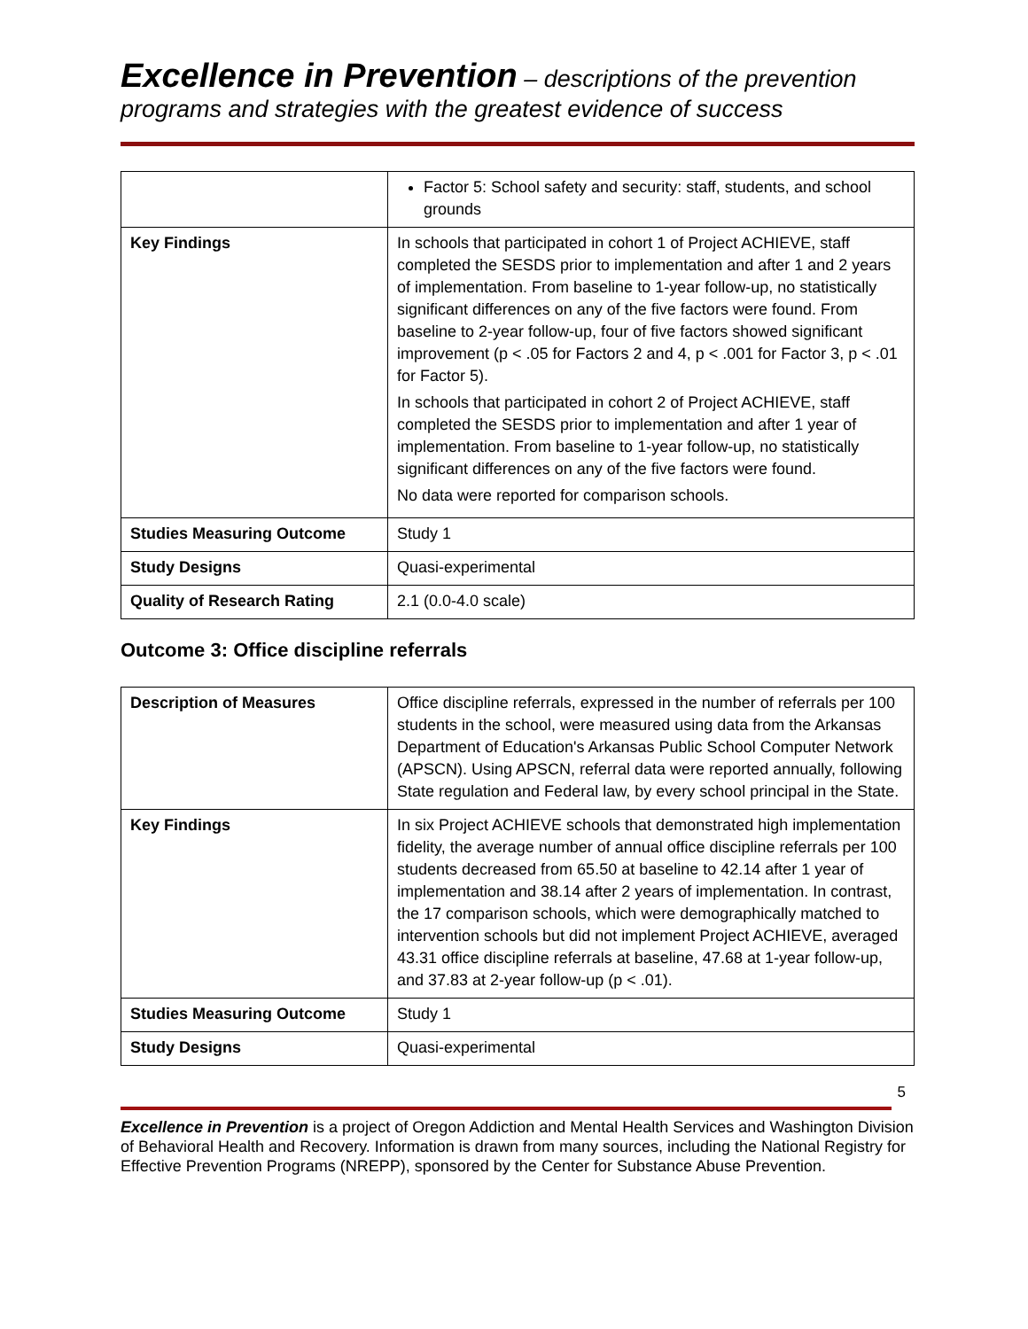Excellence in Prevention – descriptions of the prevention programs and strategies with the greatest evidence of success
| | Factor 5: School safety and security: staff, students, and school grounds |
| Key Findings | In schools that participated in cohort 1 of Project ACHIEVE, staff completed the SESDS prior to implementation and after 1 and 2 years of implementation. From baseline to 1-year follow-up, no statistically significant differences on any of the five factors were found. From baseline to 2-year follow-up, four of five factors showed significant improvement (p < .05 for Factors 2 and 4, p < .001 for Factor 3, p < .01 for Factor 5). In schools that participated in cohort 2 of Project ACHIEVE, staff completed the SESDS prior to implementation and after 1 year of implementation. From baseline to 1-year follow-up, no statistically significant differences on any of the five factors were found. No data were reported for comparison schools. |
| Studies Measuring Outcome | Study 1 |
| Study Designs | Quasi-experimental |
| Quality of Research Rating | 2.1 (0.0-4.0 scale) |
Outcome 3: Office discipline referrals
| Description of Measures | Office discipline referrals, expressed in the number of referrals per 100 students in the school, were measured using data from the Arkansas Department of Education's Arkansas Public School Computer Network (APSCN). Using APSCN, referral data were reported annually, following State regulation and Federal law, by every school principal in the State. |
| Key Findings | In six Project ACHIEVE schools that demonstrated high implementation fidelity, the average number of annual office discipline referrals per 100 students decreased from 65.50 at baseline to 42.14 after 1 year of implementation and 38.14 after 2 years of implementation. In contrast, the 17 comparison schools, which were demographically matched to intervention schools but did not implement Project ACHIEVE, averaged 43.31 office discipline referrals at baseline, 47.68 at 1-year follow-up, and 37.83 at 2-year follow-up (p < .01). |
| Studies Measuring Outcome | Study 1 |
| Study Designs | Quasi-experimental |
5
Excellence in Prevention is a project of Oregon Addiction and Mental Health Services and Washington Division of Behavioral Health and Recovery. Information is drawn from many sources, including the National Registry for Effective Prevention Programs (NREPP), sponsored by the Center for Substance Abuse Prevention.